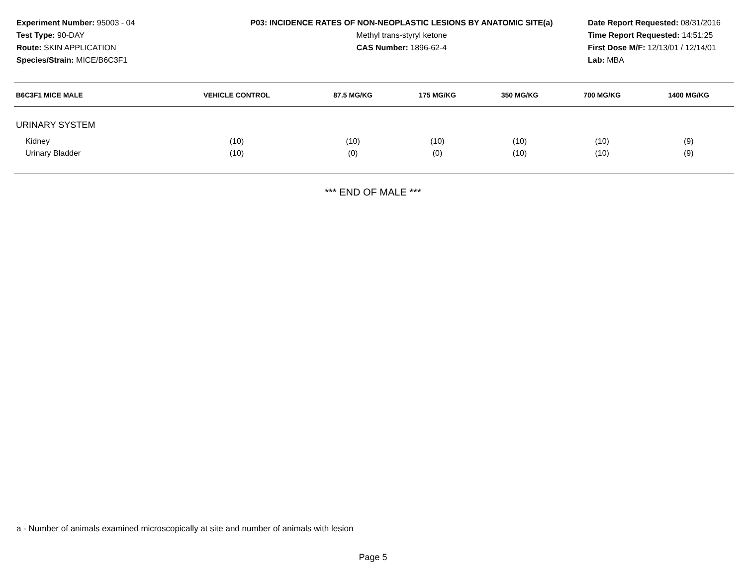Experiment Number: 95003 - 04
Test Type: 90-DAY
Route: SKIN APPLICATION
Species/Strain: MICE/B6C3F1
P03: INCIDENCE RATES OF NON-NEOPLASTIC LESIONS BY ANATOMIC SITE(a)
Methyl trans-styryl ketone
CAS Number: 1896-62-4
Date Report Requested: 08/31/2016
Time Report Requested: 14:51:25
First Dose M/F: 12/13/01 / 12/14/01
Lab: MBA
| B6C3F1 MICE MALE | VEHICLE CONTROL | 87.5 MG/KG | 175 MG/KG | 350 MG/KG | 700 MG/KG | 1400 MG/KG |
| --- | --- | --- | --- | --- | --- | --- |
| URINARY SYSTEM | | | | | | |
| Kidney | (10) | (10) | (10) | (10) | (10) | (9) |
| Urinary Bladder | (10) | (0) | (0) | (10) | (10) | (9) |
*** END OF MALE ***
a - Number of animals examined microscopically at site and number of animals with lesion
Page 5